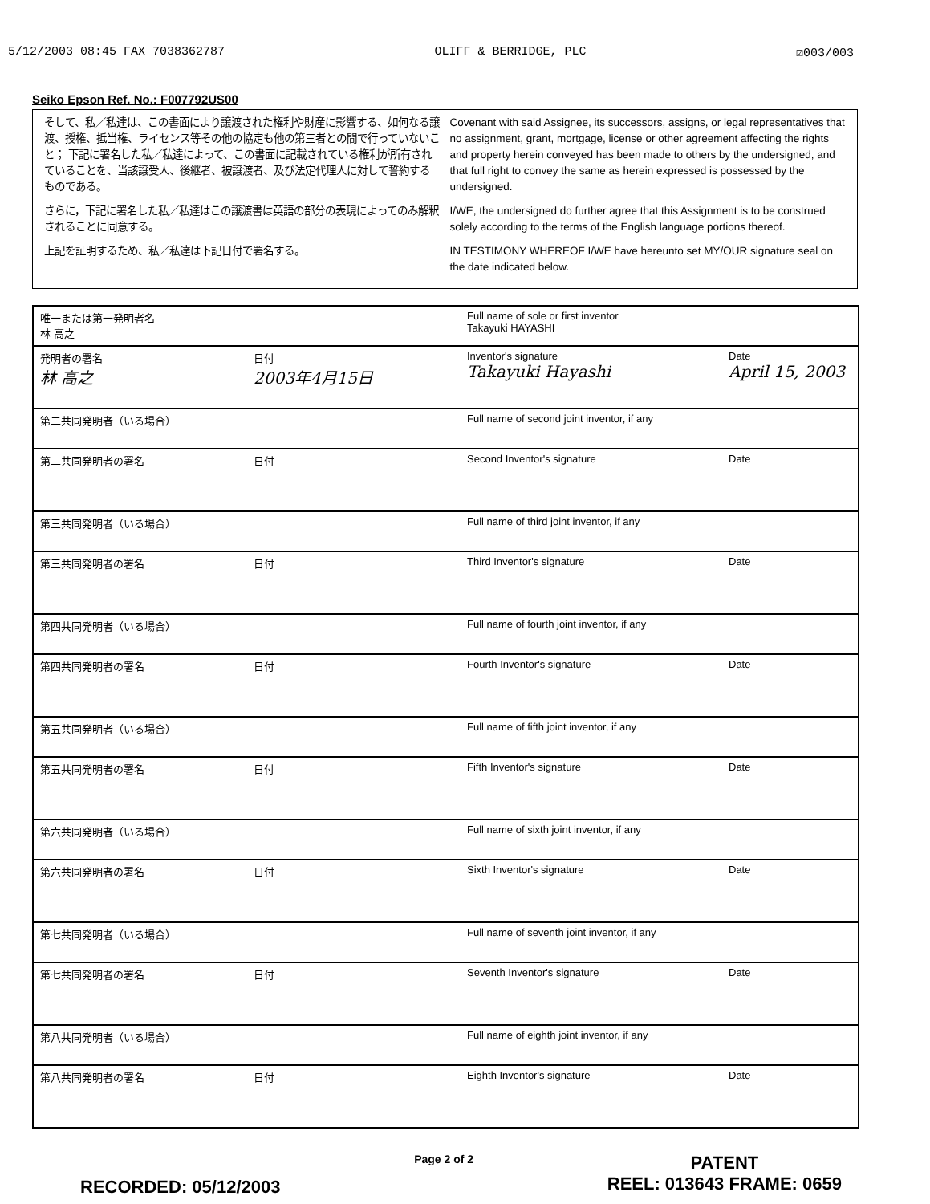5/12/2003 08:45 FAX 7038362787 OLIFF & BERRIDGE, PLC ☑003/003
Seiko Epson Ref. No.: F007792US00
そして、私／私達は、この書面により譲渡された権利や財産に影響する、如何なる譲渡、授権、抵当権、ライセンス等その他の協定も他の第三者との間で行っていないこと； 下記に署名した私／私達によって、この書面に記載されている権利が所有されていることを、当該譲受人、後継者、被譲渡者、及び法定代理人に対して誓約するものである。
さらに，下記に署名した私／私達はこの譲渡書は英語の部分の表現によってのみ解釈されることに同意する。
上記を証明するため、私／私達は下記日付で署名する。
Covenant with said Assignee, its successors, assigns, or legal representatives that no assignment, grant, mortgage, license or other agreement affecting the rights and property herein conveyed has been made to others by the undersigned, and that full right to convey the same as herein expressed is possessed by the undersigned.
I/WE, the undersigned do further agree that this Assignment is to be construed solely according to the terms of the English language portions thereof.
IN TESTIMONY WHEREOF I/WE have hereunto set MY/OUR signature seal on the date indicated below.
| 唯一または第一発明者名 林 高之 | | Full name of sole or first inventor Takayuki HAYASHI | |
| 発明者の署名 林 高之 | 日付 2003年4月15日 | Inventor's signature Takayuki Hayashi | Date April 15, 2003 |
| 第二共同発明者（いる場合） | | Full name of second joint inventor, if any | |
| 第二共同発明者の署名 | 日付 | Second Inventor's signature | Date |
| 第三共同発明者（いる場合） | | Full name of third joint inventor, if any | |
| 第三共同発明者の署名 | 日付 | Third Inventor's signature | Date |
| 第四共同発明者（いる場合） | | Full name of fourth joint inventor, if any | |
| 第四共同発明者の署名 | 日付 | Fourth Inventor's signature | Date |
| 第五共同発明者（いる場合） | | Full name of fifth joint inventor, if any | |
| 第五共同発明者の署名 | 日付 | Fifth Inventor's signature | Date |
| 第六共同発明者（いる場合） | | Full name of sixth joint inventor, if any | |
| 第六共同発明者の署名 | 日付 | Sixth Inventor's signature | Date |
| 第七共同発明者（いる場合） | | Full name of seventh joint inventor, if any | |
| 第七共同発明者の署名 | 日付 | Seventh Inventor's signature | Date |
| 第八共同発明者（いる場合） | | Full name of eighth joint inventor, if any | |
| 第八共同発明者の署名 | 日付 | Eighth Inventor's signature | Date |
RECORDED: 05/12/2003 Page 2 of 2 PATENT
REEL: 013643 FRAME: 0659